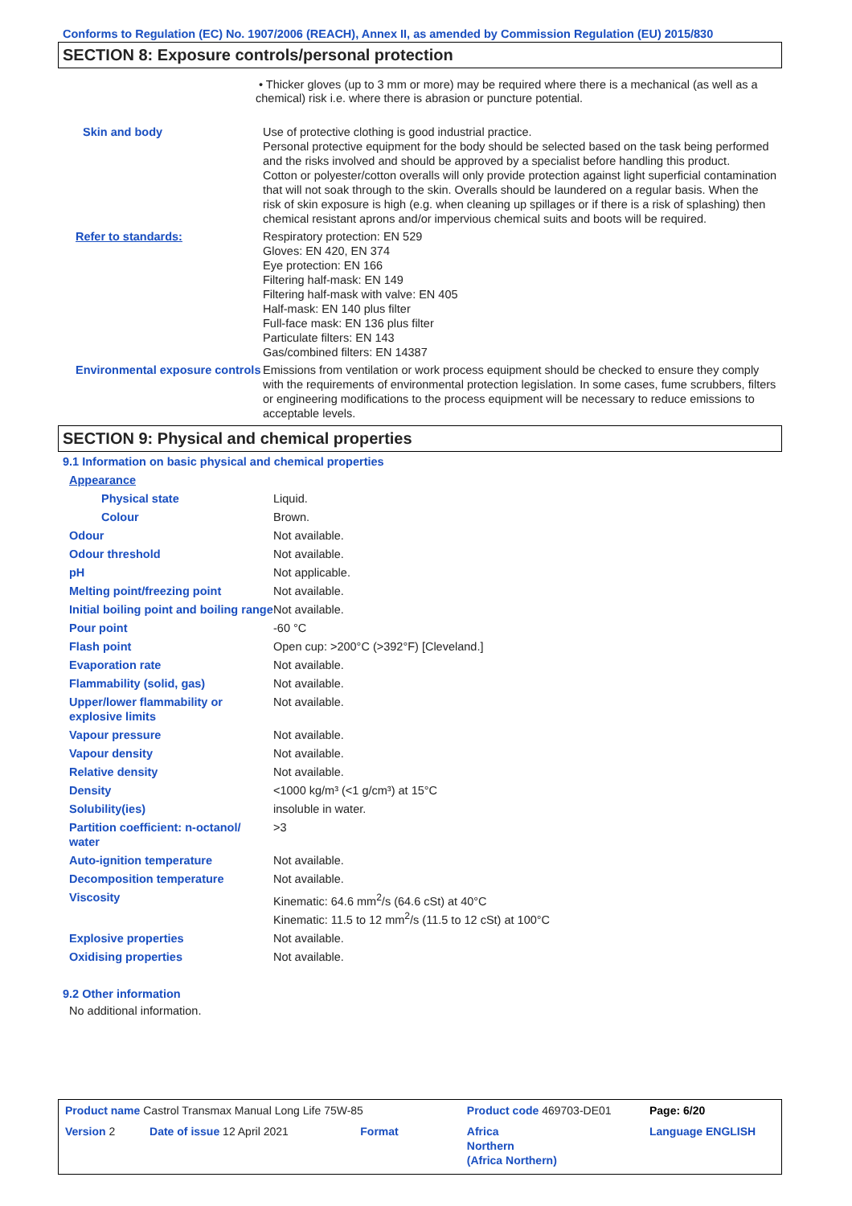Conforms to Regulation (EC) No. 1907/2006 (REACH), Annex II, as amended by Commission Regulation (EU) 2015/830
SECTION 8: Exposure controls/personal protection
• Thicker gloves (up to 3 mm or more) may be required where there is a mechanical (as well as a chemical) risk i.e. where there is abrasion or puncture potential.
| Skin and body | Use of protective clothing is good industrial practice. Personal protective equipment for the body should be selected based on the task being performed and the risks involved and should be approved by a specialist before handling this product. Cotton or polyester/cotton overalls will only provide protection against light superficial contamination that will not soak through to the skin. Overalls should be laundered on a regular basis. When the risk of skin exposure is high (e.g. when cleaning up spillages or if there is a risk of splashing) then chemical resistant aprons and/or impervious chemical suits and boots will be required. |
| Refer to standards: | Respiratory protection: EN 529 Gloves: EN 420, EN 374 Eye protection: EN 166 Filtering half-mask: EN 149 Filtering half-mask with valve: EN 405 Half-mask: EN 140 plus filter Full-face mask: EN 136 plus filter Particulate filters: EN 143 Gas/combined filters: EN 14387 |
| Environmental exposure controls | Emissions from ventilation or work process equipment should be checked to ensure they comply with the requirements of environmental protection legislation. In some cases, fume scrubbers, filters or engineering modifications to the process equipment will be necessary to reduce emissions to acceptable levels. |
SECTION 9: Physical and chemical properties
9.1 Information on basic physical and chemical properties
| Appearance | |
| Physical state | Liquid. |
| Colour | Brown. |
| Odour | Not available. |
| Odour threshold | Not available. |
| pH | Not applicable. |
| Melting point/freezing point | Not available. |
| Initial boiling point and boiling range | Not available. |
| Pour point | -60 °C |
| Flash point | Open cup: >200°C (>392°F) [Cleveland.] |
| Evaporation rate | Not available. |
| Flammability (solid, gas) | Not available. |
| Upper/lower flammability or explosive limits | Not available. |
| Vapour pressure | Not available. |
| Vapour density | Not available. |
| Relative density | Not available. |
| Density | <1000 kg/m³ (<1 g/cm³) at 15°C |
| Solubility(ies) | insoluble in water. |
| Partition coefficient: n-octanol/ water | >3 |
| Auto-ignition temperature | Not available. |
| Decomposition temperature | Not available. |
| Viscosity | Kinematic: 64.6 mm<sup>2</sup>/s (64.6 cSt) at 40°C Kinematic: 11.5 to 12 mm<sup>2</sup>/s (11.5 to 12 cSt) at 100°C |
| Explosive properties | Not available. |
| Oxidising properties | Not available. |
9.2 Other information
No additional information.
| Product name Castrol Transmax Manual Long Life 75W-85 | Product code 469703-DE01 | Page: 6/20 |
| Version 2 Date of issue 12 April 2021 Format | Africa Northern (Africa Northern) | Language ENGLISH |